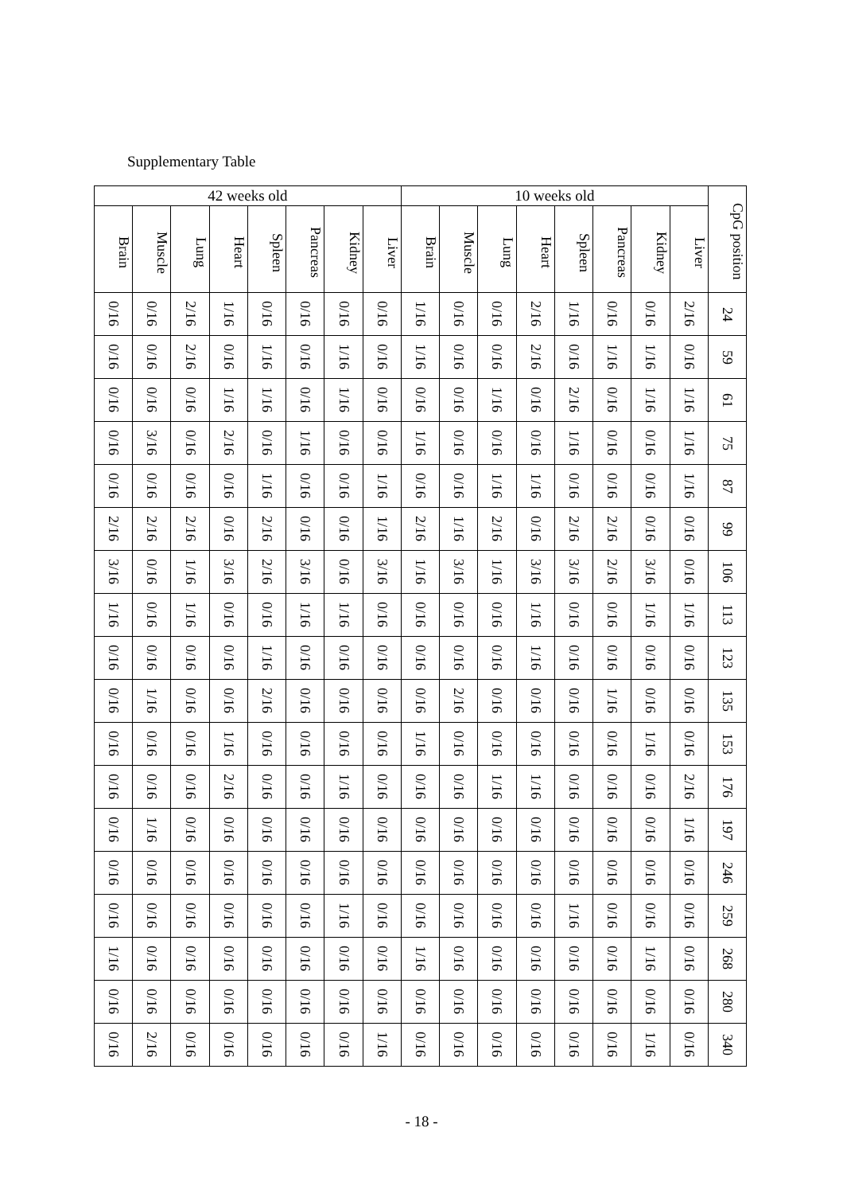Supplementary Table
| 42 weeks old | | | | | | | | 10 weeks old | | | | | | | | CpG position |
| --- | --- | --- | --- | --- | --- | --- | --- | --- | --- | --- | --- | --- | --- | --- | --- | --- |
| Brain | Muscle | Lung | Heart | Spleen | Pancreas | Kidney | Liver | Brain | Muscle | Lung | Heart | Spleen | Pancreas | Kidney | Liver | |
| 0/16 | 0/16 | 2/16 | 1/16 | 0/16 | 0/16 | 0/16 | 0/16 | 1/16 | 0/16 | 0/16 | 2/16 | 1/16 | 0/16 | 0/16 | 2/16 | 24 |
| 0/16 | 0/16 | 2/16 | 0/16 | 1/16 | 0/16 | 1/16 | 0/16 | 1/16 | 0/16 | 0/16 | 2/16 | 0/16 | 1/16 | 1/16 | 0/16 | 59 |
| 0/16 | 0/16 | 0/16 | 1/16 | 1/16 | 0/16 | 1/16 | 0/16 | 0/16 | 0/16 | 1/16 | 0/16 | 2/16 | 0/16 | 1/16 | 1/16 | 61 |
| 0/16 | 3/16 | 0/16 | 2/16 | 0/16 | 1/16 | 0/16 | 0/16 | 1/16 | 0/16 | 0/16 | 0/16 | 1/16 | 0/16 | 0/16 | 1/16 | 75 |
| 0/16 | 0/16 | 0/16 | 0/16 | 1/16 | 0/16 | 0/16 | 1/16 | 0/16 | 0/16 | 1/16 | 1/16 | 0/16 | 0/16 | 0/16 | 1/16 | 87 |
| 2/16 | 2/16 | 2/16 | 0/16 | 2/16 | 0/16 | 0/16 | 1/16 | 2/16 | 1/16 | 2/16 | 0/16 | 2/16 | 2/16 | 0/16 | 0/16 | 99 |
| 3/16 | 0/16 | 1/16 | 3/16 | 2/16 | 3/16 | 0/16 | 3/16 | 1/16 | 3/16 | 1/16 | 3/16 | 3/16 | 2/16 | 3/16 | 0/16 | 106 |
| 1/16 | 0/16 | 1/16 | 0/16 | 0/16 | 1/16 | 1/16 | 0/16 | 0/16 | 0/16 | 0/16 | 1/16 | 0/16 | 0/16 | 1/16 | 1/16 | 113 |
| 0/16 | 0/16 | 0/16 | 0/16 | 1/16 | 0/16 | 0/16 | 0/16 | 0/16 | 0/16 | 0/16 | 1/16 | 0/16 | 0/16 | 0/16 | 0/16 | 123 |
| 0/16 | 1/16 | 0/16 | 0/16 | 2/16 | 0/16 | 0/16 | 0/16 | 0/16 | 2/16 | 0/16 | 0/16 | 0/16 | 1/16 | 0/16 | 0/16 | 135 |
| 0/16 | 0/16 | 0/16 | 1/16 | 0/16 | 0/16 | 0/16 | 0/16 | 1/16 | 0/16 | 0/16 | 0/16 | 0/16 | 0/16 | 1/16 | 0/16 | 153 |
| 0/16 | 0/16 | 0/16 | 2/16 | 0/16 | 0/16 | 1/16 | 0/16 | 0/16 | 0/16 | 1/16 | 1/16 | 0/16 | 0/16 | 0/16 | 2/16 | 176 |
| 0/16 | 1/16 | 0/16 | 0/16 | 0/16 | 0/16 | 0/16 | 0/16 | 0/16 | 0/16 | 0/16 | 0/16 | 0/16 | 0/16 | 0/16 | 1/16 | 197 |
| 0/16 | 0/16 | 0/16 | 0/16 | 0/16 | 0/16 | 0/16 | 0/16 | 0/16 | 0/16 | 0/16 | 0/16 | 0/16 | 0/16 | 0/16 | 0/16 | 246 |
| 0/16 | 0/16 | 0/16 | 0/16 | 0/16 | 0/16 | 1/16 | 0/16 | 0/16 | 0/16 | 0/16 | 0/16 | 1/16 | 0/16 | 0/16 | 0/16 | 259 |
| 1/16 | 0/16 | 0/16 | 0/16 | 0/16 | 0/16 | 0/16 | 0/16 | 1/16 | 0/16 | 0/16 | 0/16 | 0/16 | 0/16 | 1/16 | 0/16 | 268 |
| 0/16 | 0/16 | 0/16 | 0/16 | 0/16 | 0/16 | 0/16 | 0/16 | 0/16 | 0/16 | 0/16 | 0/16 | 0/16 | 0/16 | 0/16 | 0/16 | 280 |
| 0/16 | 2/16 | 0/16 | 0/16 | 0/16 | 0/16 | 0/16 | 1/16 | 0/16 | 0/16 | 0/16 | 0/16 | 0/16 | 0/16 | 1/16 | 0/16 | 340 |
- 18 -